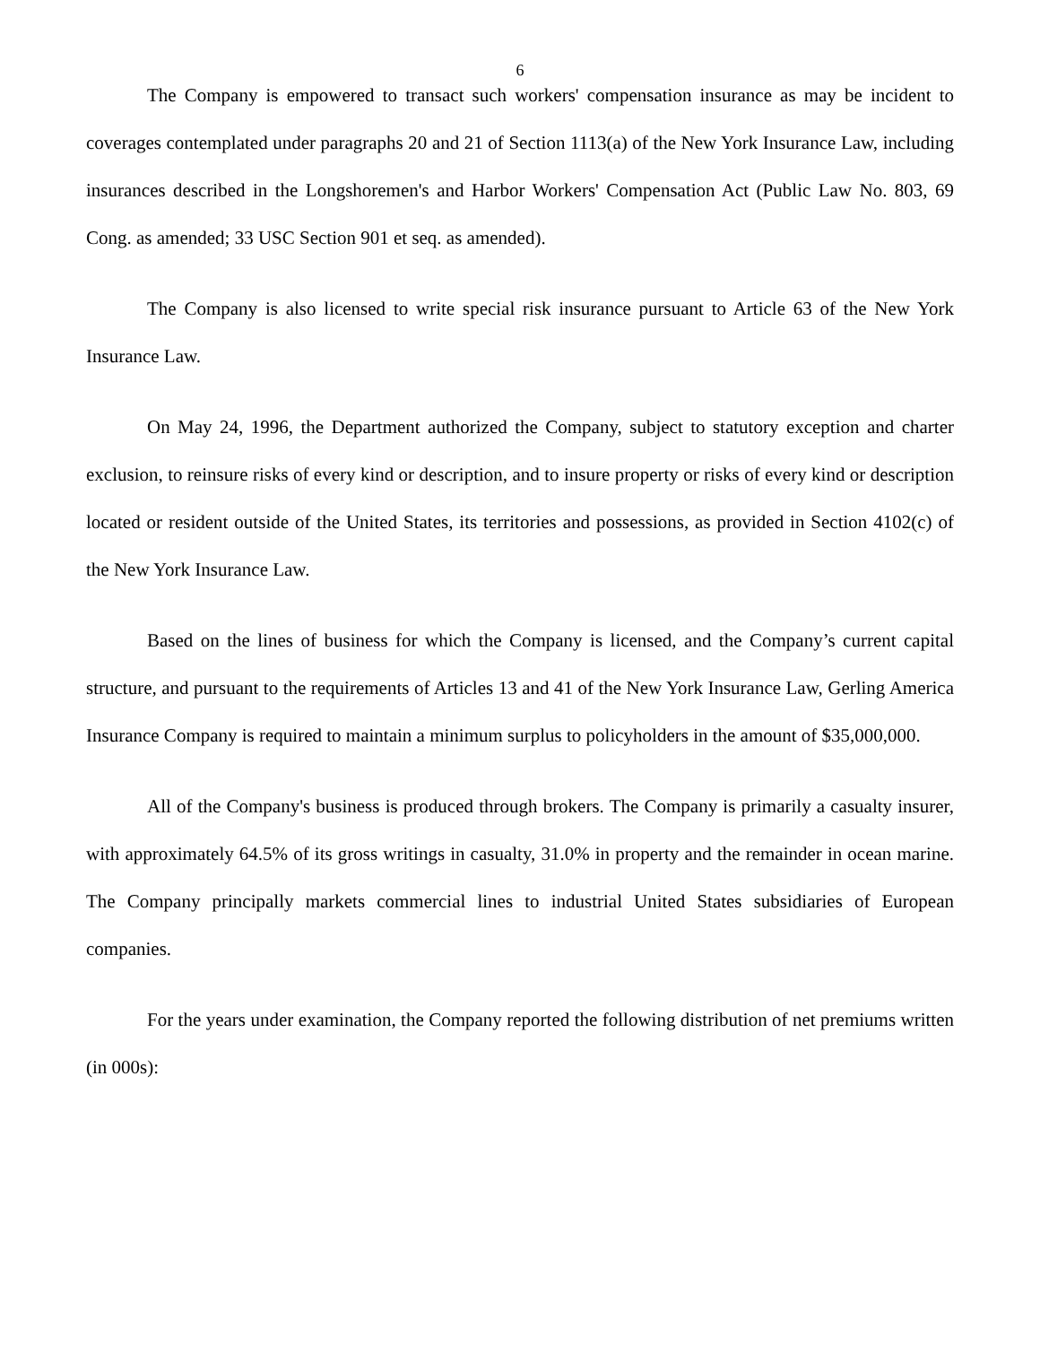6
The Company is empowered to transact such workers' compensation insurance as may be incident to coverages contemplated under paragraphs 20 and 21 of Section 1113(a) of the New York Insurance Law, including insurances described in the Longshoremen's and Harbor Workers' Compensation Act (Public Law No. 803, 69 Cong. as amended; 33 USC Section 901 et seq. as amended).
The Company is also licensed to write special risk insurance pursuant to Article 63 of the New York Insurance Law.
On May 24, 1996, the Department authorized the Company, subject to statutory exception and charter exclusion, to reinsure risks of every kind or description, and to insure property or risks of every kind or description located or resident outside of the United States, its territories and possessions, as provided in Section 4102(c) of the New York Insurance Law.
Based on the lines of business for which the Company is licensed, and the Company’s current capital structure, and pursuant to the requirements of Articles 13 and 41 of the New York Insurance Law, Gerling America Insurance Company is required to maintain a minimum surplus to policyholders in the amount of $35,000,000.
All of the Company's business is produced through brokers. The Company is primarily a casualty insurer, with approximately 64.5% of its gross writings in casualty, 31.0% in property and the remainder in ocean marine. The Company principally markets commercial lines to industrial United States subsidiaries of European companies.
For the years under examination, the Company reported the following distribution of net premiums written (in 000s):